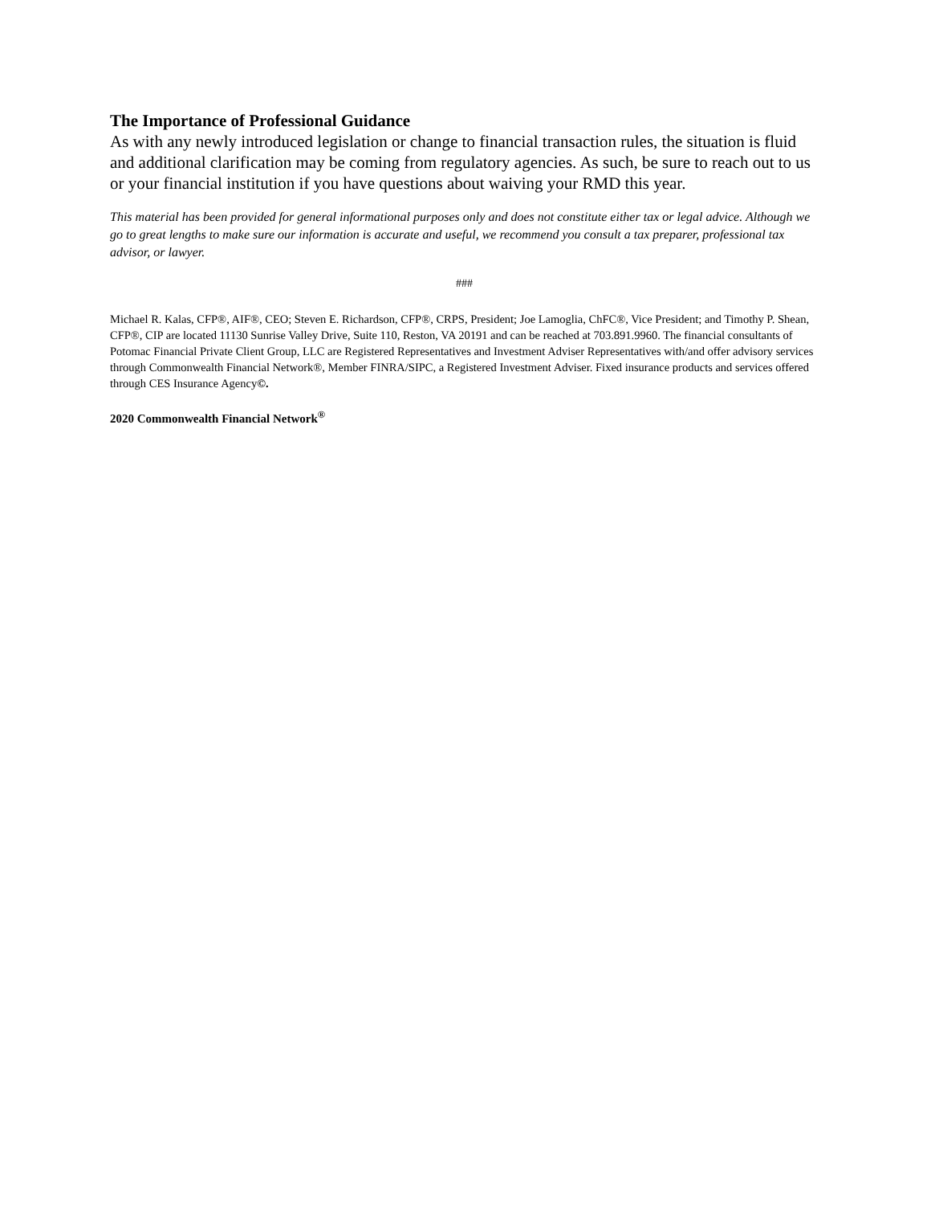The Importance of Professional Guidance
As with any newly introduced legislation or change to financial transaction rules, the situation is fluid and additional clarification may be coming from regulatory agencies. As such, be sure to reach out to us or your financial institution if you have questions about waiving your RMD this year.
This material has been provided for general informational purposes only and does not constitute either tax or legal advice. Although we go to great lengths to make sure our information is accurate and useful, we recommend you consult a tax preparer, professional tax advisor, or lawyer.
###
Michael R. Kalas, CFP®, AIF®, CEO; Steven E. Richardson, CFP®, CRPS, President; Joe Lamoglia, ChFC®, Vice President; and Timothy P. Shean, CFP®, CIP are located 11130 Sunrise Valley Drive, Suite 110, Reston, VA 20191 and can be reached at 703.891.9960. The financial consultants of Potomac Financial Private Client Group, LLC are Registered Representatives and Investment Adviser Representatives with/and offer advisory services through Commonwealth Financial Network®, Member FINRA/SIPC, a Registered Investment Adviser. Fixed insurance products and services offered through CES Insurance Agency©.
2020 Commonwealth Financial Network<sup>®</sup>